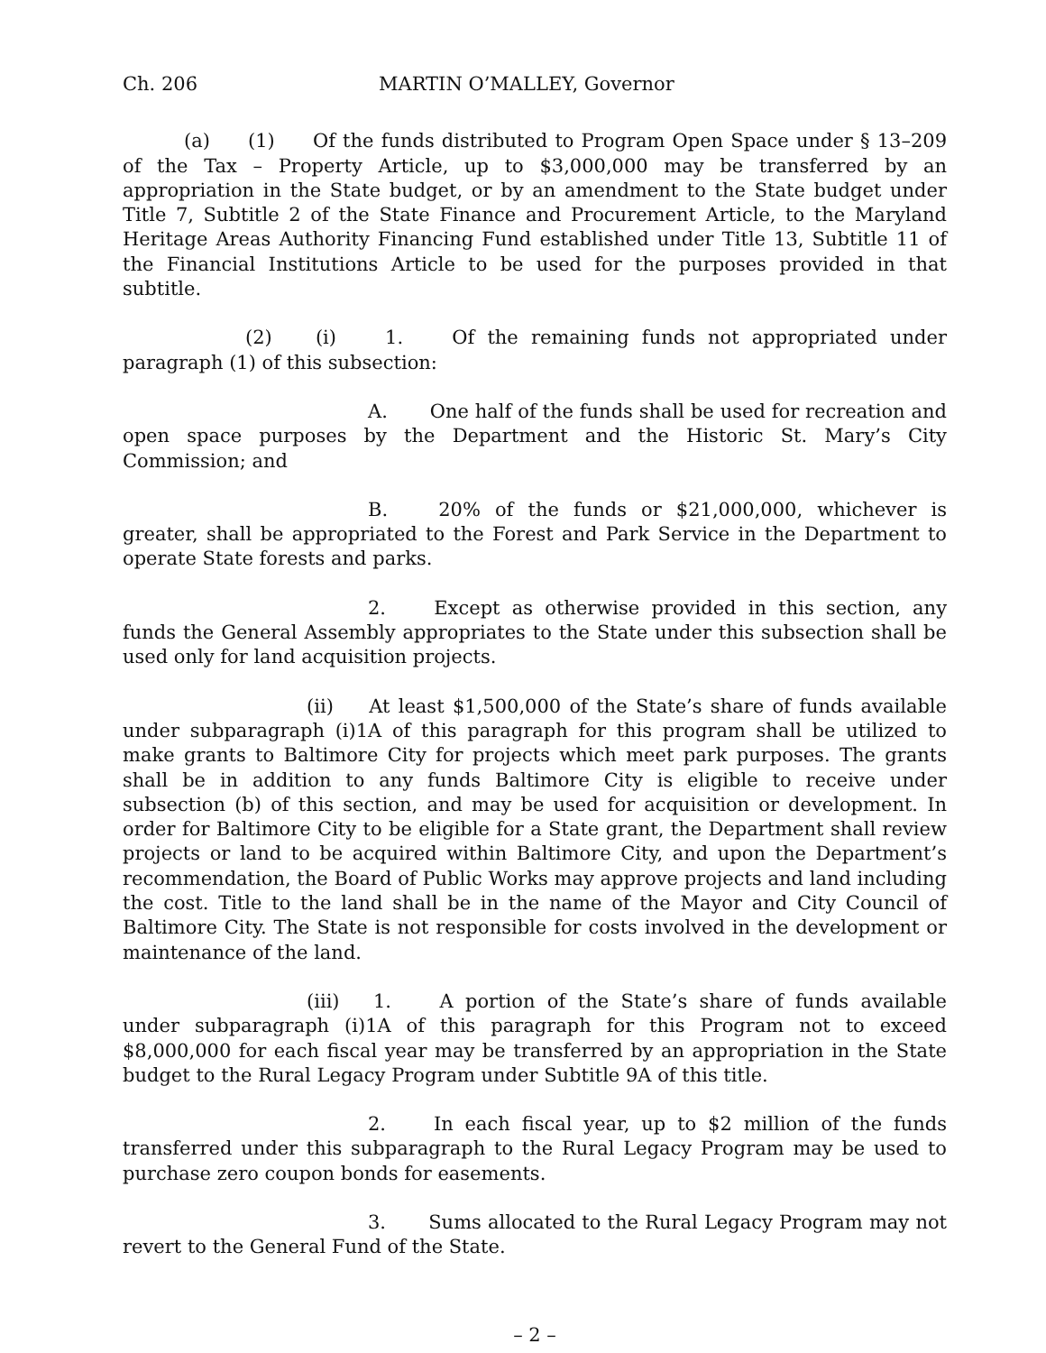Ch. 206 MARTIN O’MALLEY, Governor
(a) (1) Of the funds distributed to Program Open Space under § 13–209 of the Tax – Property Article, up to $3,000,000 may be transferred by an appropriation in the State budget, or by an amendment to the State budget under Title 7, Subtitle 2 of the State Finance and Procurement Article, to the Maryland Heritage Areas Authority Financing Fund established under Title 13, Subtitle 11 of the Financial Institutions Article to be used for the purposes provided in that subtitle.
(2) (i) 1. Of the remaining funds not appropriated under paragraph (1) of this subsection:
A. One half of the funds shall be used for recreation and open space purposes by the Department and the Historic St. Mary’s City Commission; and
B. 20% of the funds or $21,000,000, whichever is greater, shall be appropriated to the Forest and Park Service in the Department to operate State forests and parks.
2. Except as otherwise provided in this section, any funds the General Assembly appropriates to the State under this subsection shall be used only for land acquisition projects.
(ii) At least $1,500,000 of the State’s share of funds available under subparagraph (i)1A of this paragraph for this program shall be utilized to make grants to Baltimore City for projects which meet park purposes. The grants shall be in addition to any funds Baltimore City is eligible to receive under subsection (b) of this section, and may be used for acquisition or development. In order for Baltimore City to be eligible for a State grant, the Department shall review projects or land to be acquired within Baltimore City, and upon the Department’s recommendation, the Board of Public Works may approve projects and land including the cost. Title to the land shall be in the name of the Mayor and City Council of Baltimore City. The State is not responsible for costs involved in the development or maintenance of the land.
(iii) 1. A portion of the State’s share of funds available under subparagraph (i)1A of this paragraph for this Program not to exceed $8,000,000 for each fiscal year may be transferred by an appropriation in the State budget to the Rural Legacy Program under Subtitle 9A of this title.
2. In each fiscal year, up to $2 million of the funds transferred under this subparagraph to the Rural Legacy Program may be used to purchase zero coupon bonds for easements.
3. Sums allocated to the Rural Legacy Program may not revert to the General Fund of the State.
– 2 –